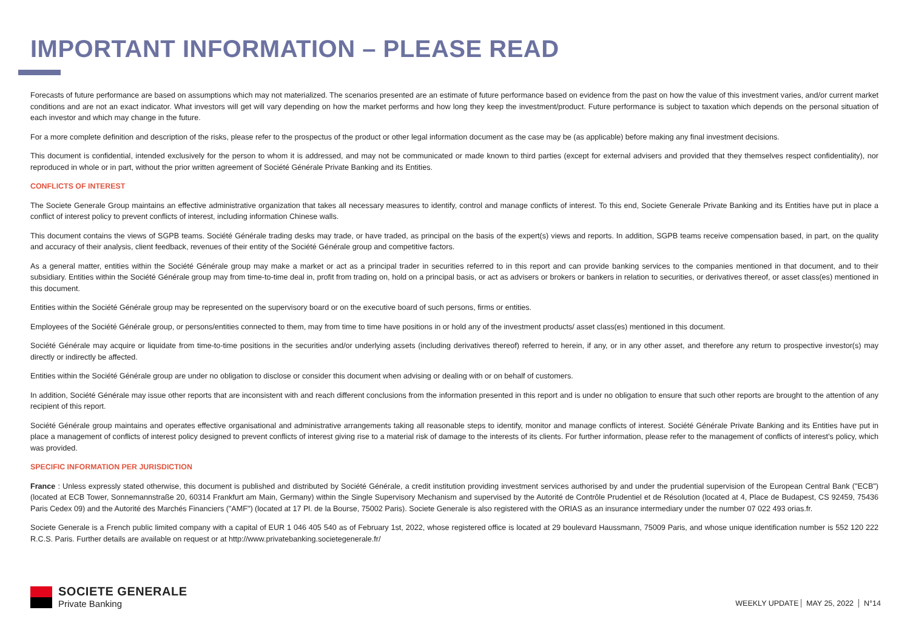IMPORTANT INFORMATION – PLEASE READ
Forecasts of future performance are based on assumptions which may not materialized. The scenarios presented are an estimate of future performance based on evidence from the past on how the value of this investment varies, and/or current market conditions and are not an exact indicator. What investors will get will vary depending on how the market performs and how long they keep the investment/product. Future performance is subject to taxation which depends on the personal situation of each investor and which may change in the future.
For a more complete definition and description of the risks, please refer to the prospectus of the product or other legal information document as the case may be (as applicable) before making any final investment decisions.
This document is confidential, intended exclusively for the person to whom it is addressed, and may not be communicated or made known to third parties (except for external advisers and provided that they themselves respect confidentiality), nor reproduced in whole or in part, without the prior written agreement of Société Générale Private Banking and its Entities.
CONFLICTS OF INTEREST
The Societe Generale Group maintains an effective administrative organization that takes all necessary measures to identify, control and manage conflicts of interest. To this end, Societe Generale Private Banking and its Entities have put in place a conflict of interest policy to prevent conflicts of interest, including information Chinese walls.
This document contains the views of SGPB teams. Société Générale trading desks may trade, or have traded, as principal on the basis of the expert(s) views and reports. In addition, SGPB teams receive compensation based, in part, on the quality and accuracy of their analysis, client feedback, revenues of their entity of the Société Générale group and competitive factors.
As a general matter, entities within the Société Générale group may make a market or act as a principal trader in securities referred to in this report and can provide banking services to the companies mentioned in that document, and to their subsidiary. Entities within the Société Générale group may from time-to-time deal in, profit from trading on, hold on a principal basis, or act as advisers or brokers or bankers in relation to securities, or derivatives thereof, or asset class(es) mentioned in this document.
Entities within the Société Générale group may be represented on the supervisory board or on the executive board of such persons, firms or entities.
Employees of the Société Générale group, or persons/entities connected to them, may from time to time have positions in or hold any of the investment products/ asset class(es) mentioned in this document.
Société Générale may acquire or liquidate from time-to-time positions in the securities and/or underlying assets (including derivatives thereof) referred to herein, if any, or in any other asset, and therefore any return to prospective investor(s) may directly or indirectly be affected.
Entities within the Société Générale group are under no obligation to disclose or consider this document when advising or dealing with or on behalf of customers.
In addition, Société Générale may issue other reports that are inconsistent with and reach different conclusions from the information presented in this report and is under no obligation to ensure that such other reports are brought to the attention of any recipient of this report.
Société Générale group maintains and operates effective organisational and administrative arrangements taking all reasonable steps to identify, monitor and manage conflicts of interest. Société Générale Private Banking and its Entities have put in place a management of conflicts of interest policy designed to prevent conflicts of interest giving rise to a material risk of damage to the interests of its clients. For further information, please refer to the management of conflicts of interest’s policy, which was provided.
SPECIFIC INFORMATION PER JURISDICTION
France : Unless expressly stated otherwise, this document is published and distributed by Société Générale, a credit institution providing investment services authorised by and under the prudential supervision of the European Central Bank ("ECB") (located at ECB Tower, Sonnemannstraße 20, 60314 Frankfurt am Main, Germany) within the Single Supervisory Mechanism and supervised by the Autorité de Contrôle Prudentiel et de Résolution (located at 4, Place de Budapest, CS 92459, 75436 Paris Cedex 09) and the Autorité des Marchés Financiers ("AMF") (located at 17 Pl. de la Bourse, 75002 Paris). Societe Generale is also registered with the ORIAS as an insurance intermediary under the number 07 022 493 orias.fr.
Societe Generale is a French public limited company with a capital of EUR 1 046 405 540 as of February 1st, 2022, whose registered office is located at 29 boulevard Haussmann, 75009 Paris, and whose unique identification number is 552 120 222 R.C.S. Paris. Further details are available on request or at http://www.privatebanking.societegenerale.fr/
SOCIETE GENERALE
Private Banking
WEEKLY UPDATE MAY 25, 2022 N°14